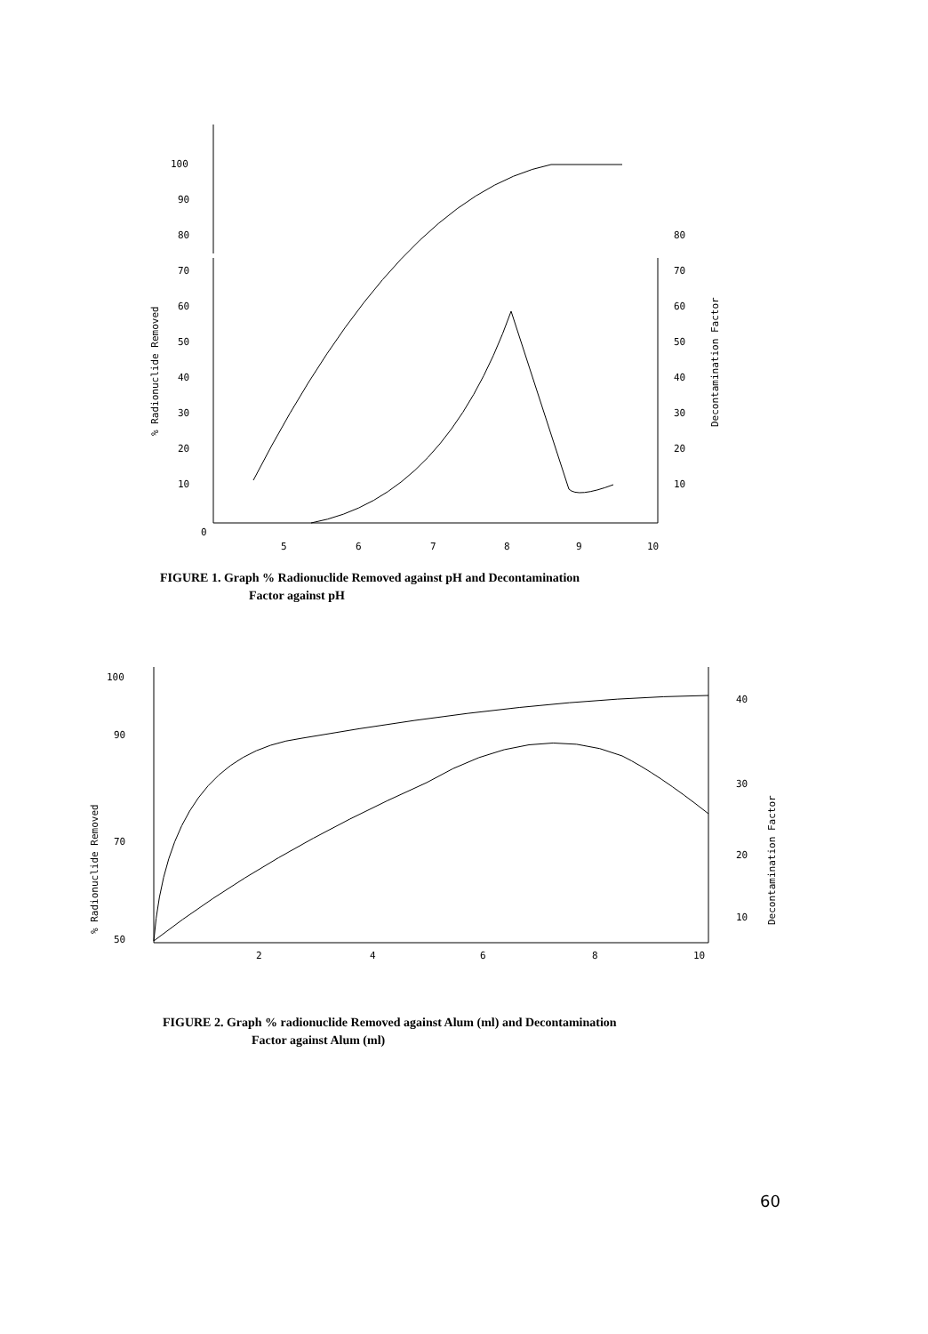100
90
80
70
60
50
40
30
20
10
0
80
70
60
50
40
30
20
10
5
6
7
8
9
10
% Radionuclide Removed
Decontamination Factor
FIGURE 1. Graph % Radionuclide Removed against pH and Decontamination
Factor against pH
100
90
70
50
40
30
20
10
2
4
6
8
10
% Radionuclide Removed
Decontamination Factor
FIGURE 2. Graph % radionuclide Removed against Alum (ml) and Decontamination
Factor against Alum (ml)
60